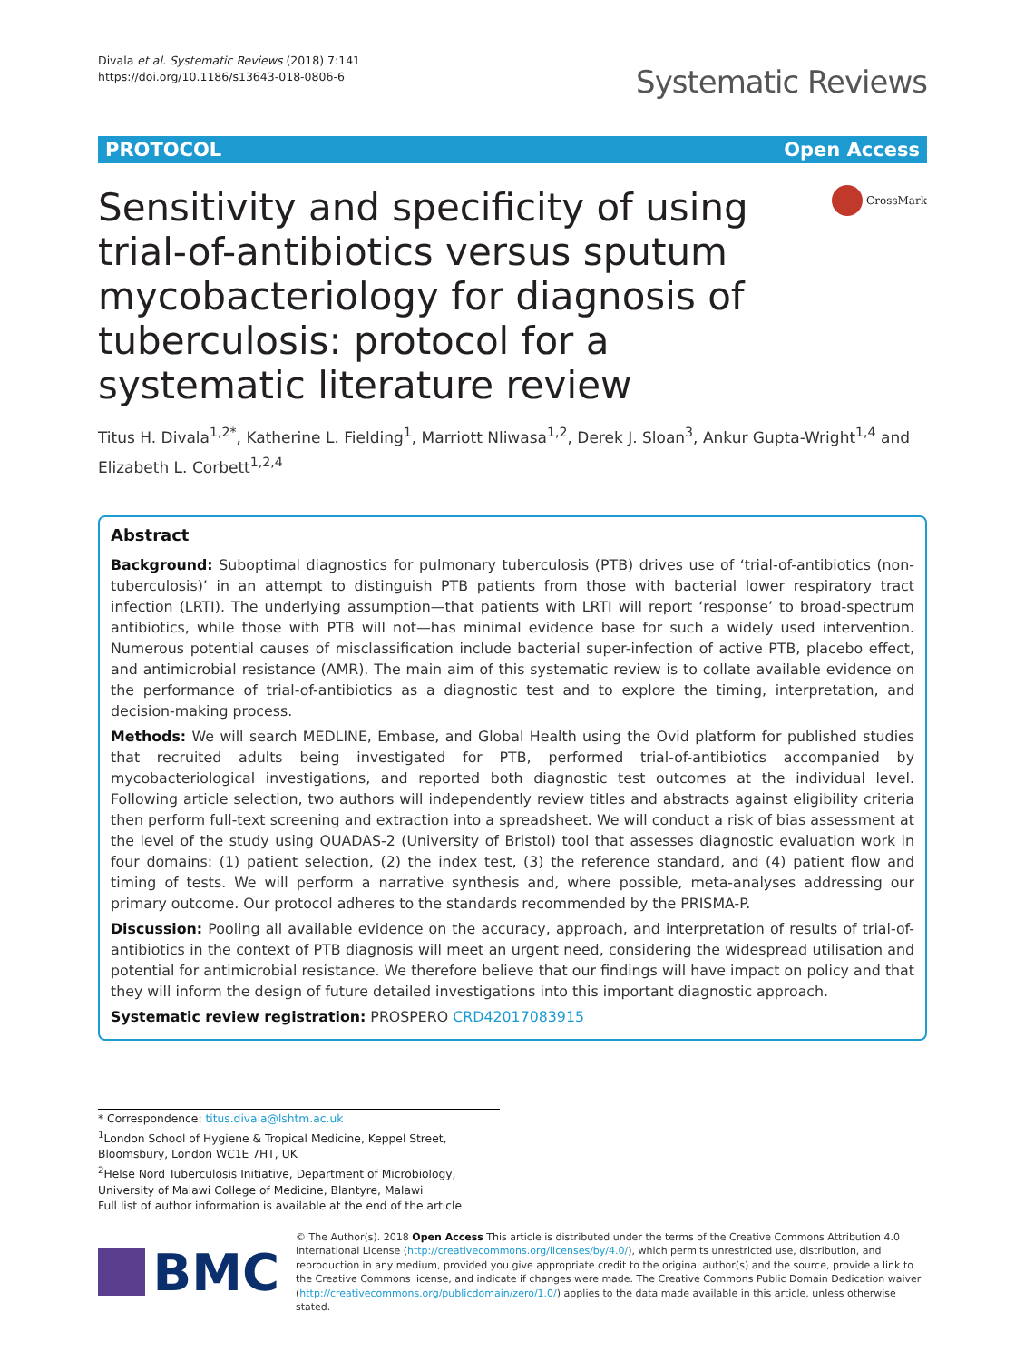Divala et al. Systematic Reviews (2018) 7:141
https://doi.org/10.1186/s13643-018-0806-6
Systematic Reviews
PROTOCOL Open Access
Sensitivity and specificity of using trial-of-antibiotics versus sputum mycobacteriology for diagnosis of tuberculosis: protocol for a systematic literature review
CrossMark
Titus H. Divala<sup>1,2*</sup>, Katherine L. Fielding<sup>1</sup>, Marriott Nliwasa<sup>1,2</sup>, Derek J. Sloan<sup>3</sup>, Ankur Gupta-Wright<sup>1,4</sup> and Elizabeth L. Corbett<sup>1,2,4</sup>
Abstract
Background: Suboptimal diagnostics for pulmonary tuberculosis (PTB) drives use of ‘trial-of-antibiotics (non-tuberculosis)’ in an attempt to distinguish PTB patients from those with bacterial lower respiratory tract infection (LRTI). The underlying assumption—that patients with LRTI will report ‘response’ to broad-spectrum antibiotics, while those with PTB will not—has minimal evidence base for such a widely used intervention. Numerous potential causes of misclassification include bacterial super-infection of active PTB, placebo effect, and antimicrobial resistance (AMR). The main aim of this systematic review is to collate available evidence on the performance of trial-of-antibiotics as a diagnostic test and to explore the timing, interpretation, and decision-making process.
Methods: We will search MEDLINE, Embase, and Global Health using the Ovid platform for published studies that recruited adults being investigated for PTB, performed trial-of-antibiotics accompanied by mycobacteriological investigations, and reported both diagnostic test outcomes at the individual level. Following article selection, two authors will independently review titles and abstracts against eligibility criteria then perform full-text screening and extraction into a spreadsheet. We will conduct a risk of bias assessment at the level of the study using QUADAS-2 (University of Bristol) tool that assesses diagnostic evaluation work in four domains: (1) patient selection, (2) the index test, (3) the reference standard, and (4) patient flow and timing of tests. We will perform a narrative synthesis and, where possible, meta-analyses addressing our primary outcome. Our protocol adheres to the standards recommended by the PRISMA-P.
Discussion: Pooling all available evidence on the accuracy, approach, and interpretation of results of trial-of-antibiotics in the context of PTB diagnosis will meet an urgent need, considering the widespread utilisation and potential for antimicrobial resistance. We therefore believe that our findings will have impact on policy and that they will inform the design of future detailed investigations into this important diagnostic approach.
Systematic review registration: PROSPERO CRD42017083915
* Correspondence: titus.divala@lshtm.ac.uk
<sup>1</sup> London School of Hygiene & Tropical Medicine, Keppel Street, Bloomsbury, London WC1E 7HT, UK
<sup>2</sup> Helse Nord Tuberculosis Initiative, Department of Microbiology, University of Malawi College of Medicine, Blantyre, Malawi
Full list of author information is available at the end of the article
BMC
© The Author(s). 2018 Open Access This article is distributed under the terms of the Creative Commons Attribution 4.0 International License (http://creativecommons.org/licenses/by/4.0/), which permits unrestricted use, distribution, and reproduction in any medium, provided you give appropriate credit to the original author(s) and the source, provide a link to the Creative Commons license, and indicate if changes were made. The Creative Commons Public Domain Dedication waiver (http://creativecommons.org/publicdomain/zero/1.0/) applies to the data made available in this article, unless otherwise stated.